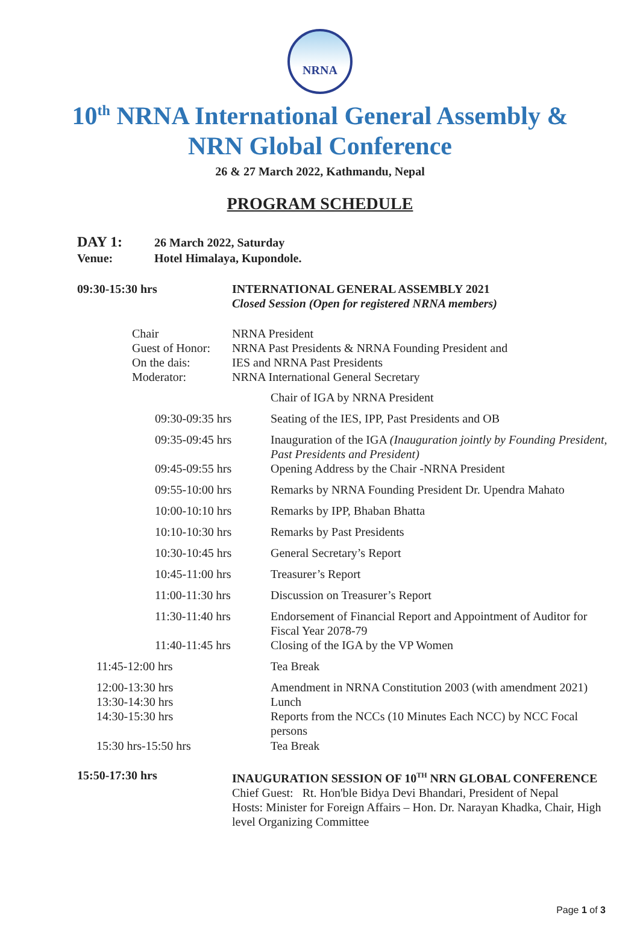NRNA
10<sup>th</sup> NRNA International General Assembly &
NRN Global Conference
26 & 27 March 2022, Kathmandu, Nepal
PROGRAM SCHEDULE
DAY 1: 26 March 2022, Saturday
Venue: Hotel Himalaya, Kupondole.
| 09:30-15:30 hrs | INTERNATIONAL GENERAL ASSEMBLY 2021 Closed Session (Open for registered NRNA members) |
| Chair | NRNA President |
| Guest of Honor: | NRNA Past Presidents & NRNA Founding President and |
| On the dais: | IES and NRNA Past Presidents |
| Moderator: | NRNA International General Secretary |
| | Chair of IGA by NRNA President |
| 09:30-09:35 hrs | Seating of the IES, IPP, Past Presidents and OB |
| 09:35-09:45 hrs | Inauguration of the IGA (Inauguration jointly by Founding President, Past Presidents and President) |
| 09:45-09:55 hrs | Opening Address by the Chair -NRNA President |
| 09:55-10:00 hrs | Remarks by NRNA Founding President Dr. Upendra Mahato |
| 10:00-10:10 hrs | Remarks by IPP, Bhaban Bhatta |
| 10:10-10:30 hrs | Remarks by Past Presidents |
| 10:30-10:45 hrs | General Secretary’s Report |
| 10:45-11:00 hrs | Treasurer’s Report |
| 11:00-11:30 hrs | Discussion on Treasurer’s Report |
| 11:30-11:40 hrs | Endorsement of Financial Report and Appointment of Auditor for Fiscal Year 2078-79 |
| 11:40-11:45 hrs | Closing of the IGA by the VP Women |
| 11:45-12:00 hrs | Tea Break |
| 12:00-13:30 hrs | Amendment in NRNA Constitution 2003 (with amendment 2021) |
| 13:30-14:30 hrs | Lunch |
| 14:30-15:30 hrs | Reports from the NCCs (10 Minutes Each NCC) by NCC Focal persons |
| 15:30 hrs-15:50 hrs | Tea Break |
| 15:50-17:30 hrs | INAUGURATION SESSION OF 10<sup>TH</sup> NRN GLOBAL CONFERENCE Chief Guest: Rt. Hon'ble Bidya Devi Bhandari, President of Nepal Hosts: Minister for Foreign Affairs – Hon. Dr. Narayan Khadka, Chair, High level Organizing Committee |
Page 1 of 3